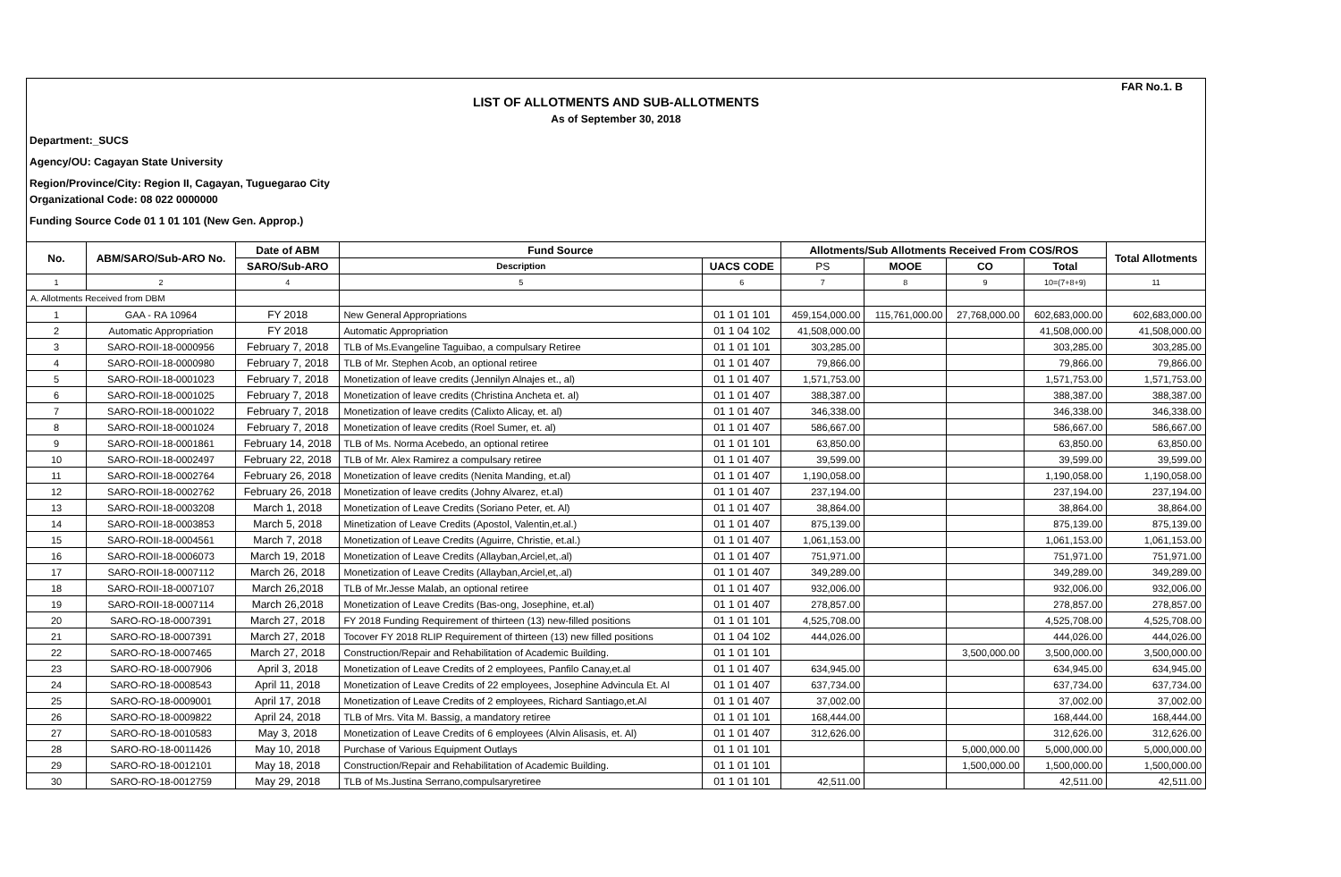FAR No.1. B
LIST OF ALLOTMENTS AND SUB-ALLOTMENTS
As of September 30, 2018
Department:_SUCS
Agency/OU: Cagayan State University
Region/Province/City: Region II, Cagayan, Tuguegarao City
Organizational Code: 08 022 0000000
Funding Source Code 01 1 01 101 (New Gen. Approp.)
| No. | ABM/SARO/Sub-ARO No. | Date of ABM | Fund Source | | Allotments/Sub Allotments Received From COS/ROS | | | | Total Allotments |
| --- | --- | --- | --- | --- | --- | --- | --- | --- | --- |
| | | SARO/Sub-ARO | Description | UACS CODE | PS | MOOE | CO | Total | |
| 1 | 2 | 4 | 5 | 6 | 7 | 8 | 9 | 10=(7+8+9) | 11 |
| A. Allotments Received from DBM | | | | | | | | | |
| 1 | GAA - RA 10964 | FY 2018 | New General Appropriations | 01 1 01 101 | 459,154,000.00 | 115,761,000.00 | 27,768,000.00 | 602,683,000.00 | 602,683,000.00 |
| 2 | Automatic Appropriation | FY 2018 | Automatic Appropriation | 01 1 04 102 | 41,508,000.00 | | | 41,508,000.00 | 41,508,000.00 |
| 3 | SARO-ROII-18-0000956 | February 7, 2018 | TLB of Ms.Evangeline Taguibao, a compulsary Retiree | 01 1 01 101 | 303,285.00 | | | 303,285.00 | 303,285.00 |
| 4 | SARO-ROII-18-0000980 | February 7, 2018 | TLB of Mr. Stephen Acob, an optional retiree | 01 1 01 407 | 79,866.00 | | | 79,866.00 | 79,866.00 |
| 5 | SARO-ROII-18-0001023 | February 7, 2018 | Monetization of leave credits (Jennilyn Alnajes et., al) | 01 1 01 407 | 1,571,753.00 | | | 1,571,753.00 | 1,571,753.00 |
| 6 | SARO-ROII-18-0001025 | February 7, 2018 | Monetization of leave credits (Christina Ancheta et. al) | 01 1 01 407 | 388,387.00 | | | 388,387.00 | 388,387.00 |
| 7 | SARO-ROII-18-0001022 | February 7, 2018 | Monetization of leave credits (Calixto Alicay, et. al) | 01 1 01 407 | 346,338.00 | | | 346,338.00 | 346,338.00 |
| 8 | SARO-ROII-18-0001024 | February 7, 2018 | Monetization of leave credits (Roel Sumer, et. al) | 01 1 01 407 | 586,667.00 | | | 586,667.00 | 586,667.00 |
| 9 | SARO-ROII-18-0001861 | February 14, 2018 | TLB of Ms. Norma Acebedo, an optional retiree | 01 1 01 101 | 63,850.00 | | | 63,850.00 | 63,850.00 |
| 10 | SARO-ROII-18-0002497 | February 22, 2018 | TLB of Mr. Alex Ramirez a compulsary retiree | 01 1 01 407 | 39,599.00 | | | 39,599.00 | 39,599.00 |
| 11 | SARO-ROII-18-0002764 | February 26, 2018 | Monetization of leave credits (Nenita Manding, et.al) | 01 1 01 407 | 1,190,058.00 | | | 1,190,058.00 | 1,190,058.00 |
| 12 | SARO-ROII-18-0002762 | February 26, 2018 | Monetization of leave credits (Johny Alvarez, et.al) | 01 1 01 407 | 237,194.00 | | | 237,194.00 | 237,194.00 |
| 13 | SARO-ROII-18-0003208 | March 1, 2018 | Monetization of Leave Credits (Soriano Peter, et. Al) | 01 1 01 407 | 38,864.00 | | | 38,864.00 | 38,864.00 |
| 14 | SARO-ROII-18-0003853 | March 5, 2018 | Minetization of Leave Credits (Apostol, Valentin,et.al.) | 01 1 01 407 | 875,139.00 | | | 875,139.00 | 875,139.00 |
| 15 | SARO-ROII-18-0004561 | March 7, 2018 | Monetization of Leave Credits (Aguirre, Christie, et.al.) | 01 1 01 407 | 1,061,153.00 | | | 1,061,153.00 | 1,061,153.00 |
| 16 | SARO-ROII-18-0006073 | March 19, 2018 | Monetization of Leave Credits (Allayban,Arciel,et,.al) | 01 1 01 407 | 751,971.00 | | | 751,971.00 | 751,971.00 |
| 17 | SARO-ROII-18-0007112 | March 26, 2018 | Monetization of Leave Credits (Allayban,Arciel,et,.al) | 01 1 01 407 | 349,289.00 | | | 349,289.00 | 349,289.00 |
| 18 | SARO-ROII-18-0007107 | March 26,2018 | TLB of Mr.Jesse Malab, an optional retiree | 01 1 01 407 | 932,006.00 | | | 932,006.00 | 932,006.00 |
| 19 | SARO-ROII-18-0007114 | March 26,2018 | Monetization of Leave Credits (Bas-ong, Josephine, et.al) | 01 1 01 407 | 278,857.00 | | | 278,857.00 | 278,857.00 |
| 20 | SARO-RO-18-0007391 | March 27, 2018 | FY 2018 Funding Requirement of thirteen (13) new-filled positions | 01 1 01 101 | 4,525,708.00 | | | 4,525,708.00 | 4,525,708.00 |
| 21 | SARO-RO-18-0007391 | March 27, 2018 | Tocover FY 2018 RLIP Requirement of thirteen (13) new filled positions | 01 1 04 102 | 444,026.00 | | | 444,026.00 | 444,026.00 |
| 22 | SARO-RO-18-0007465 | March 27, 2018 | Construction/Repair and Rehabilitation of Academic Building. | 01 1 01 101 | | | 3,500,000.00 | 3,500,000.00 | 3,500,000.00 |
| 23 | SARO-RO-18-0007906 | April 3, 2018 | Monetization of Leave Credits of 2 employees, Panfilo Canay,et.al | 01 1 01 407 | 634,945.00 | | | 634,945.00 | 634,945.00 |
| 24 | SARO-RO-18-0008543 | April 11, 2018 | Monetization of Leave Credits of 22 employees, Josephine Advincula Et. Al | 01 1 01 407 | 637,734.00 | | | 637,734.00 | 637,734.00 |
| 25 | SARO-RO-18-0009001 | April 17, 2018 | Monetization of Leave Credits of 2 employees, Richard Santiago,et.Al | 01 1 01 407 | 37,002.00 | | | 37,002.00 | 37,002.00 |
| 26 | SARO-RO-18-0009822 | April 24, 2018 | TLB of Mrs. Vita M. Bassig, a mandatory retiree | 01 1 01 101 | 168,444.00 | | | 168,444.00 | 168,444.00 |
| 27 | SARO-RO-18-0010583 | May 3, 2018 | Monetization of Leave Credits of 6 employees (Alvin Alisasis, et. Al) | 01 1 01 407 | 312,626.00 | | | 312,626.00 | 312,626.00 |
| 28 | SARO-RO-18-0011426 | May 10, 2018 | Purchase of Various Equipment Outlays | 01 1 01 101 | | | 5,000,000.00 | 5,000,000.00 | 5,000,000.00 |
| 29 | SARO-RO-18-0012101 | May 18, 2018 | Construction/Repair and Rehabilitation of Academic Building. | 01 1 01 101 | | | 1,500,000.00 | 1,500,000.00 | 1,500,000.00 |
| 30 | SARO-RO-18-0012759 | May 29, 2018 | TLB of Ms.Justina Serrano,compulsaryretiree | 01 1 01 101 | 42,511.00 | | | 42,511.00 | 42,511.00 |